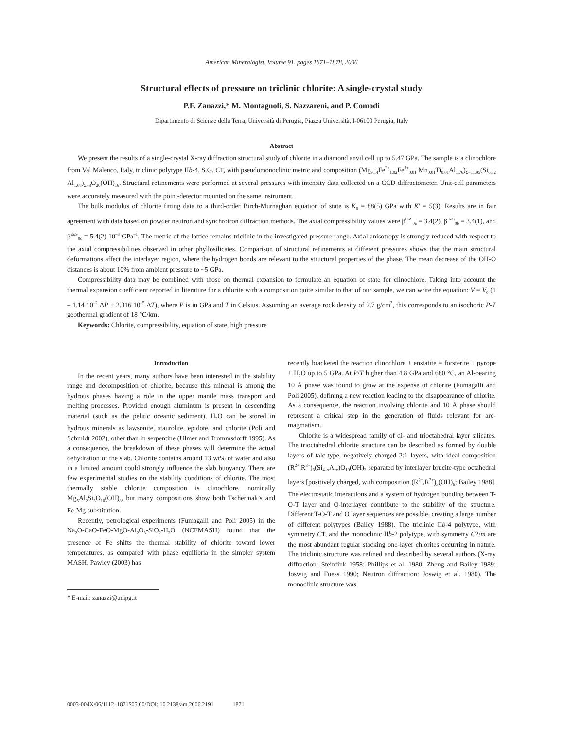American Mineralogist, Volume 91, pages 1871–1878, 2006
Structural effects of pressure on triclinic chlorite: A single-crystal study
P.F. Zanazzi,* M. Montagnoli, S. Nazzareni, and P. Comodi
Dipartimento di Scienze della Terra, Università di Perugia, Piazza Università, I-06100 Perugia, Italy
Abstract
We present the results of a single-crystal X-ray diffraction structural study of chlorite in a diamond anvil cell up to 5.47 GPa. The sample is a clinochlore from Val Malenco, Italy, triclinic polytype IIb-4, S.G. C1̄, with pseudomonoclinic metric and composition (Mg<sub>9.14</sub>Fe<sup>2+</sup><sub>1.02</sub>Fe<sup>3+</sup><sub>0.01</sub> Mn<sub>0.01</sub>Ti<sub>0.01</sub>Al<sub>1.76</sub>)<sub>Σ=11.95</sub>(Si<sub>6.32</sub> Al<sub>1.68</sub>)<sub>Σ=8</sub>O<sub>20</sub>(OH)<sub>16</sub>. Structural refinements were performed at several pressures with intensity data collected on a CCD diffractometer. Unit-cell parameters were accurately measured with the point-detector mounted on the same instrument.
The bulk modulus of chlorite fitting data to a third-order Birch-Murnaghan equation of state is K<sub>0</sub> = 88(5) GPa with K' = 5(3). Results are in fair agreement with data based on powder neutron and synchrotron diffraction methods. The axial compressibility values were β<sup>EoS</sup><sub>0a</sub> = 3.4(2), β<sup>EoS</sup><sub>0b</sub> = 3.4(1), and β<sup>EoS</sup><sub>0c</sub> = 5.4(2) 10<sup>–3</sup> GPa<sup>–1</sup>. The metric of the lattice remains triclinic in the investigated pressure range. Axial anisotropy is strongly reduced with respect to the axial compressibilities observed in other phyllosilicates. Comparison of structural refinements at different pressures shows that the main structural deformations affect the interlayer region, where the hydrogen bonds are relevant to the structural properties of the phase. The mean decrease of the OH-O distances is about 10% from ambient pressure to ~5 GPa.
Compressibility data may be combined with those on thermal expansion to formulate an equation of state for clinochlore. Taking into account the thermal expansion coefficient reported in literature for a chlorite with a composition quite similar to that of our sample, we can write the equation: V = V<sub>0</sub> (1 – 1.14 10<sup>–2</sup> ΔP + 2.316 10<sup>–5</sup> ΔT), where P is in GPa and T in Celsius. Assuming an average rock density of 2.7 g/cm<sup>3</sup>, this corresponds to an isochoric P-T geothermal gradient of 18 °C/km.
Keywords: Chlorite, compressibility, equation of state, high pressure
Introduction
In the recent years, many authors have been interested in the stability range and decomposition of chlorite, because this mineral is among the hydrous phases having a role in the upper mantle mass transport and melting processes. Provided enough aluminum is present in descending material (such as the pelitic oceanic sediment), H<sub>2</sub>O can be stored in hydrous minerals as lawsonite, staurolite, epidote, and chlorite (Poli and Schmidt 2002), other than in serpentine (Ulmer and Trommsdorff 1995). As a consequence, the breakdown of these phases will determine the actual dehydration of the slab. Chlorite contains around 13 wt% of water and also in a limited amount could strongly influence the slab buoyancy. There are few experimental studies on the stability conditions of chlorite. The most thermally stable chlorite composition is clinochlore, nominally Mg<sub>5</sub>Al<sub>2</sub>Si<sub>3</sub>O<sub>10</sub>(OH)<sub>8</sub>, but many compositions show both Tschermak’s and Fe-Mg substitution.
Recently, petrological experiments (Fumagalli and Poli 2005) in the Na<sub>2</sub>O-CaO-FeO-MgO-Al<sub>2</sub>O<sub>3</sub>-SiO<sub>2</sub>-H<sub>2</sub>O (NCFMASH) found that the presence of Fe shifts the thermal stability of chlorite toward lower temperatures, as compared with phase equilibria in the simpler system MASH. Pawley (2003) has
* E-mail: zanazzi@unipg.it
recently bracketed the reaction clinochlore + enstatite = forsterite + pyrope + H<sub>2</sub>O up to 5 GPa. At P/T higher than 4.8 GPa and 680 °C, an Al-bearing 10 Å phase was found to grow at the expense of chlorite (Fumagalli and Poli 2005), defining a new reaction leading to the disappearance of chlorite. As a consequence, the reaction involving chlorite and 10 Å phase should represent a critical step in the generation of fluids relevant for arc-magmatism.
Chlorite is a widespread family of di- and trioctahedral layer silicates. The trioctahedral chlorite structure can be described as formed by double layers of talc-type, negatively charged 2:1 layers, with ideal composition (R<sup>2+</sup>,R<sup>3+</sup>)<sub>3</sub>(Si<sub>4–x</sub>Al<sub>x</sub>)O<sub>10</sub>(OH)<sub>2</sub> separated by interlayer brucite-type octahedral layers [positively charged, with composition (R<sup>2+</sup>,R<sup>3+</sup>)<sub>3</sub>(OH)<sub>6</sub>; Bailey 1988]. The electrostatic interactions and a system of hydrogen bonding between T-O-T layer and O-interlayer contribute to the stability of the structure. Different T-O-T and O layer sequences are possible, creating a large number of different polytypes (Bailey 1988). The triclinic IIb-4 polytype, with symmetry C1̄, and the monoclinic IIb-2 polytype, with symmetry C2/m are the most abundant regular stacking one-layer chlorites occurring in nature. The triclinic structure was refined and described by several authors (X-ray diffraction: Steinfink 1958; Phillips et al. 1980; Zheng and Bailey 1989; Joswig and Fuess 1990; Neutron diffraction: Joswig et al. 1980). The monoclinic structure was
0003-004X/06/1112–1871$05.00/DOI: 10.2138/am.2006.2191 1871